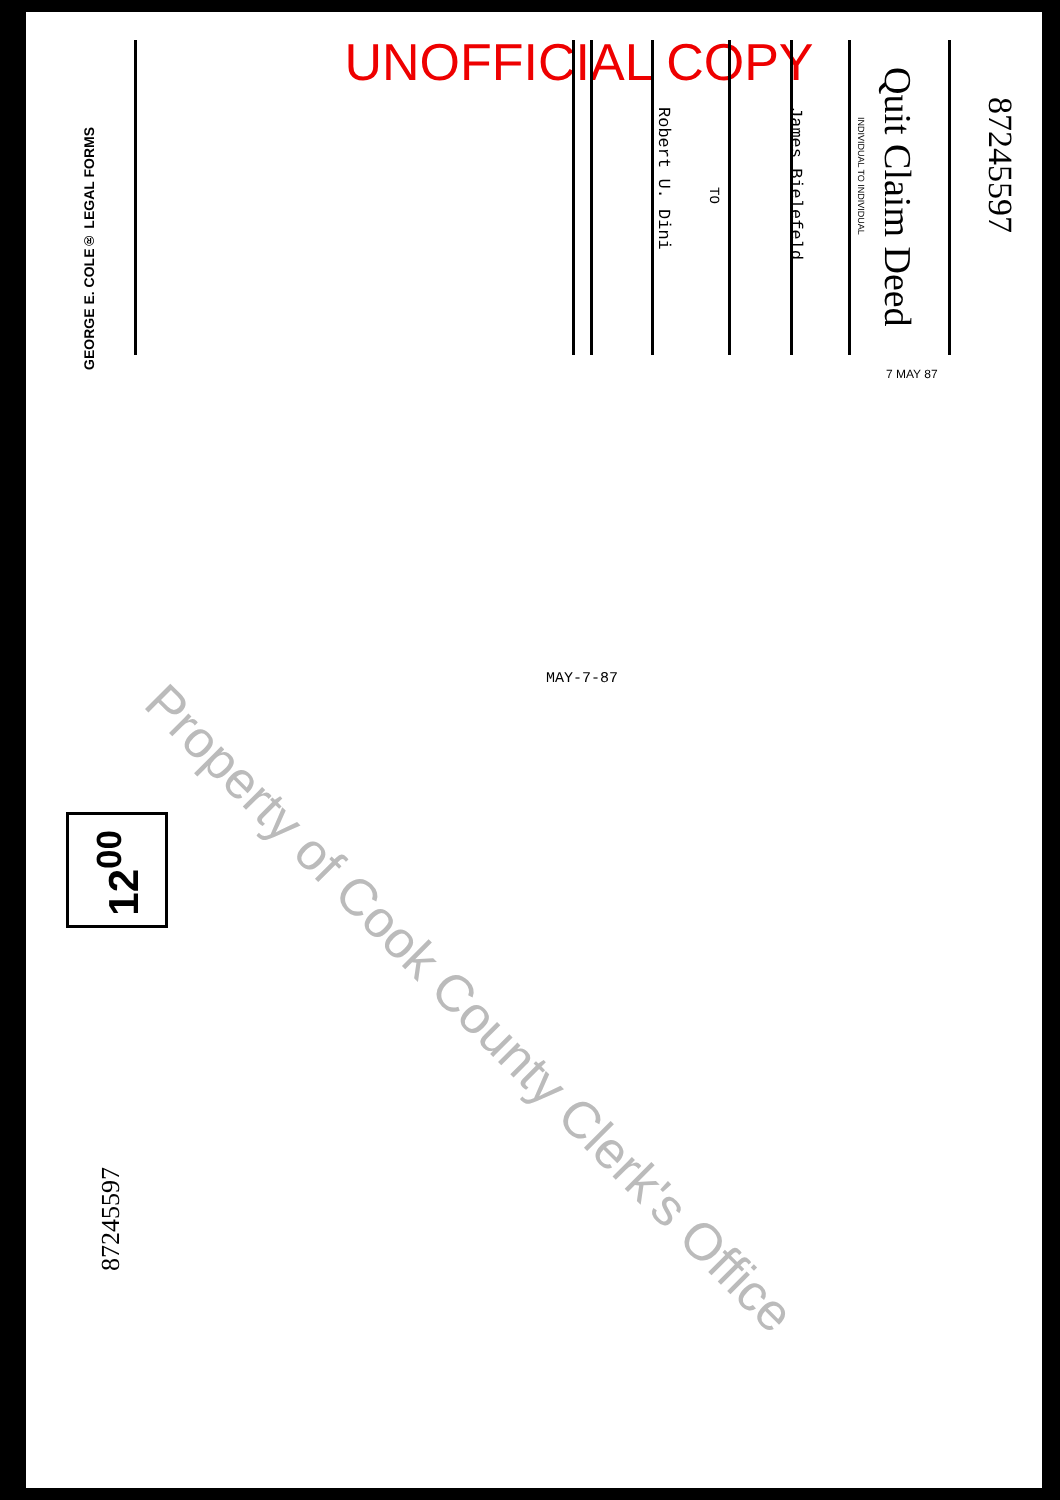UNOFFICIAL COPY
87245597
Quit Claim Deed
INDIVIDUAL TO INDIVIDUAL
James Bielefeld
TO
Robert U. Dini
GEORGE E. COLE® LEGAL FORMS
7 MAY 87
MAY-7-87
Property of Cook County Clerk's Office
12<sup>00</sup>
87245597